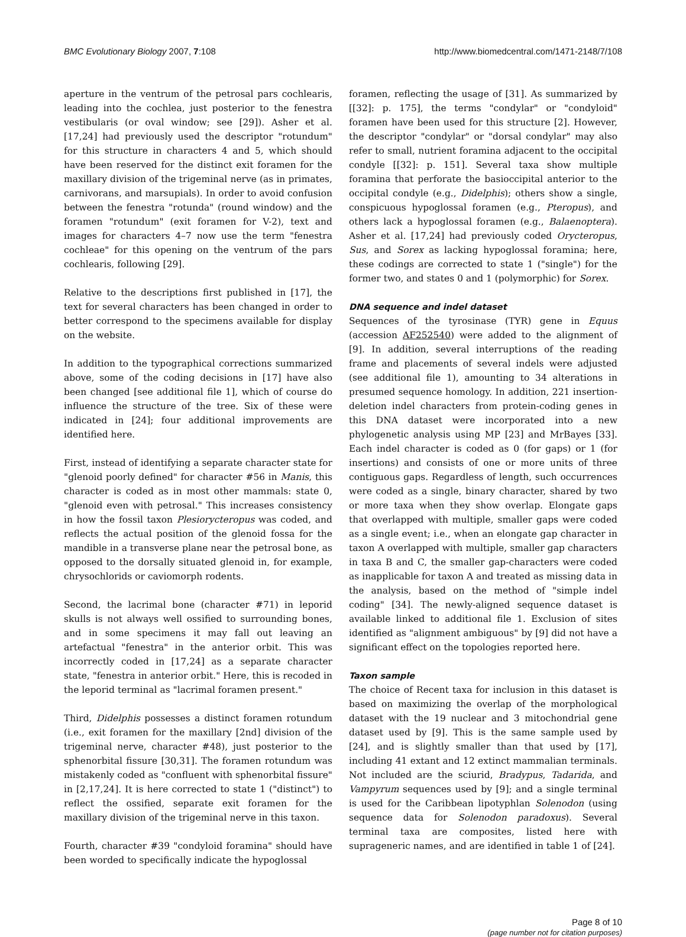BMC Evolutionary Biology 2007, 7:108 http://www.biomedcentral.com/1471-2148/7/108
aperture in the ventrum of the petrosal pars cochlearis, leading into the cochlea, just posterior to the fenestra vestibularis (or oval window; see [29]). Asher et al. [17,24] had previously used the descriptor "rotundum" for this structure in characters 4 and 5, which should have been reserved for the distinct exit foramen for the maxillary division of the trigeminal nerve (as in primates, carnivorans, and marsupials). In order to avoid confusion between the fenestra "rotunda" (round window) and the foramen "rotundum" (exit foramen for V-2), text and images for characters 4–7 now use the term "fenestra cochleae" for this opening on the ventrum of the pars cochlearis, following [29].
Relative to the descriptions first published in [17], the text for several characters has been changed in order to better correspond to the specimens available for display on the website.
In addition to the typographical corrections summarized above, some of the coding decisions in [17] have also been changed [see additional file 1], which of course do influence the structure of the tree. Six of these were indicated in [24]; four additional improvements are identified here.
First, instead of identifying a separate character state for "glenoid poorly defined" for character #56 in Manis, this character is coded as in most other mammals: state 0, "glenoid even with petrosal." This increases consistency in how the fossil taxon Plesiorycteropus was coded, and reflects the actual position of the glenoid fossa for the mandible in a transverse plane near the petrosal bone, as opposed to the dorsally situated glenoid in, for example, chrysochlorids or caviomorph rodents.
Second, the lacrimal bone (character #71) in leporid skulls is not always well ossified to surrounding bones, and in some specimens it may fall out leaving an artefactual "fenestra" in the anterior orbit. This was incorrectly coded in [17,24] as a separate character state, "fenestra in anterior orbit." Here, this is recoded in the leporid terminal as "lacrimal foramen present."
Third, Didelphis possesses a distinct foramen rotundum (i.e., exit foramen for the maxillary [2nd] division of the trigeminal nerve, character #48), just posterior to the sphenorbital fissure [30,31]. The foramen rotundum was mistakenly coded as "confluent with sphenorbital fissure" in [2,17,24]. It is here corrected to state 1 ("distinct") to reflect the ossified, separate exit foramen for the maxillary division of the trigeminal nerve in this taxon.
Fourth, character #39 "condyloid foramina" should have been worded to specifically indicate the hypoglossal
foramen, reflecting the usage of [31]. As summarized by [[32]: p. 175], the terms "condylar" or "condyloid" foramen have been used for this structure [2]. However, the descriptor "condylar" or "dorsal condylar" may also refer to small, nutrient foramina adjacent to the occipital condyle [[32]: p. 151]. Several taxa show multiple foramina that perforate the basioccipital anterior to the occipital condyle (e.g., Didelphis); others show a single, conspicuous hypoglossal foramen (e.g., Pteropus), and others lack a hypoglossal foramen (e.g., Balaenoptera). Asher et al. [17,24] had previously coded Orycteropus, Sus, and Sorex as lacking hypoglossal foramina; here, these codings are corrected to state 1 ("single") for the former two, and states 0 and 1 (polymorphic) for Sorex.
DNA sequence and indel dataset
Sequences of the tyrosinase (TYR) gene in Equus (accession AF252540) were added to the alignment of [9]. In addition, several interruptions of the reading frame and placements of several indels were adjusted (see additional file 1), amounting to 34 alterations in presumed sequence homology. In addition, 221 insertion-deletion indel characters from protein-coding genes in this DNA dataset were incorporated into a new phylogenetic analysis using MP [23] and MrBayes [33]. Each indel character is coded as 0 (for gaps) or 1 (for insertions) and consists of one or more units of three contiguous gaps. Regardless of length, such occurrences were coded as a single, binary character, shared by two or more taxa when they show overlap. Elongate gaps that overlapped with multiple, smaller gaps were coded as a single event; i.e., when an elongate gap character in taxon A overlapped with multiple, smaller gap characters in taxa B and C, the smaller gap-characters were coded as inapplicable for taxon A and treated as missing data in the analysis, based on the method of "simple indel coding" [34]. The newly-aligned sequence dataset is available linked to additional file 1. Exclusion of sites identified as "alignment ambiguous" by [9] did not have a significant effect on the topologies reported here.
Taxon sample
The choice of Recent taxa for inclusion in this dataset is based on maximizing the overlap of the morphological dataset with the 19 nuclear and 3 mitochondrial gene dataset used by [9]. This is the same sample used by [24], and is slightly smaller than that used by [17], including 41 extant and 12 extinct mammalian terminals. Not included are the sciurid, Bradypus, Tadarida, and Vampyrum sequences used by [9]; and a single terminal is used for the Caribbean lipotyphlan Solenodon (using sequence data for Solenodon paradoxus). Several terminal taxa are composites, listed here with suprageneric names, and are identified in table 1 of [24].
Page 8 of 10
(page number not for citation purposes)